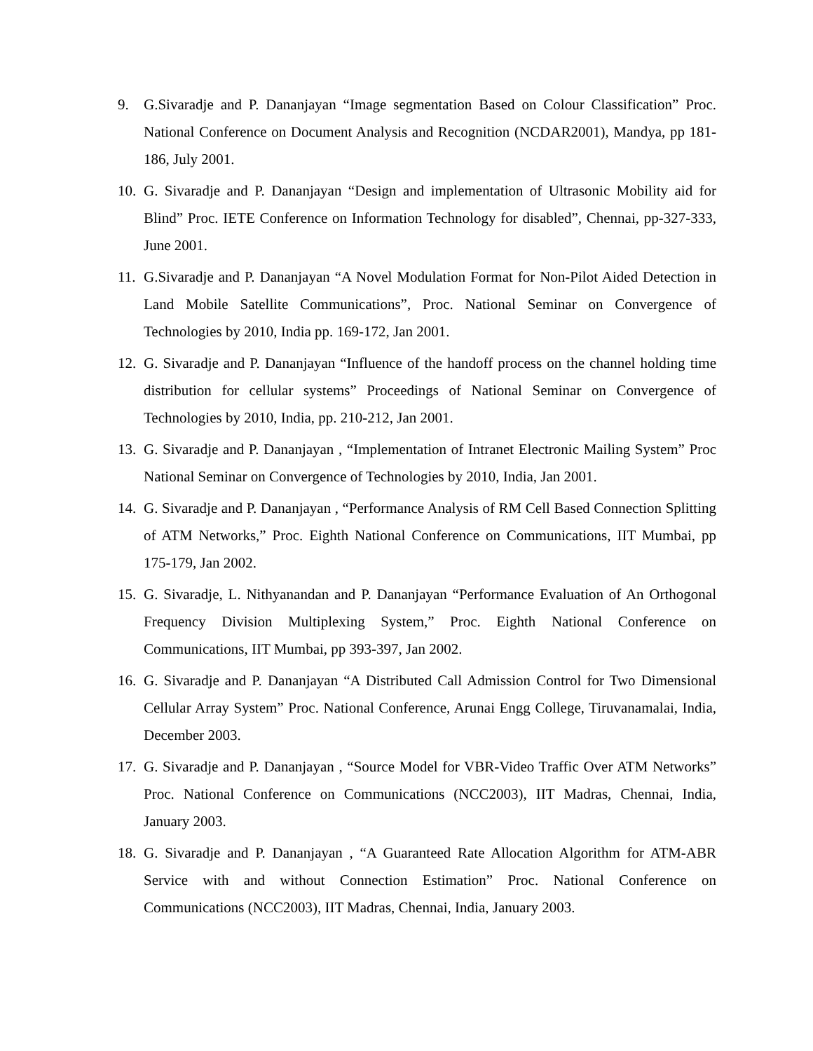9. G.Sivaradje and P. Dananjayan “Image segmentation Based on Colour Classification” Proc. National Conference on Document Analysis and Recognition (NCDAR2001), Mandya, pp 181-186, July 2001.
10. G. Sivaradje and P. Dananjayan “Design and implementation of Ultrasonic Mobility aid for Blind” Proc. IETE Conference on Information Technology for disabled”, Chennai, pp-327-333, June 2001.
11. G.Sivaradje and P. Dananjayan “A Novel Modulation Format for Non-Pilot Aided Detection in Land Mobile Satellite Communications”, Proc. National Seminar on Convergence of Technologies by 2010, India pp. 169-172, Jan 2001.
12. G. Sivaradje and P. Dananjayan “Influence of the handoff process on the channel holding time distribution for cellular systems” Proceedings of National Seminar on Convergence of Technologies by 2010, India, pp. 210-212, Jan 2001.
13. G. Sivaradje and P. Dananjayan , “Implementation of Intranet Electronic Mailing System” Proc National Seminar on Convergence of Technologies by 2010, India, Jan 2001.
14. G. Sivaradje and P. Dananjayan , “Performance Analysis of RM Cell Based Connection Splitting of ATM Networks,” Proc. Eighth National Conference on Communications, IIT Mumbai, pp 175-179, Jan 2002.
15. G. Sivaradje, L. Nithyanandan and P. Dananjayan “Performance Evaluation of An Orthogonal Frequency Division Multiplexing System,” Proc. Eighth National Conference on Communications, IIT Mumbai, pp 393-397, Jan 2002.
16. G. Sivaradje and P. Dananjayan “A Distributed Call Admission Control for Two Dimensional Cellular Array System” Proc. National Conference, Arunai Engg College, Tiruvanamalai, India, December 2003.
17. G. Sivaradje and P. Dananjayan , “Source Model for VBR-Video Traffic Over ATM Networks” Proc. National Conference on Communications (NCC2003), IIT Madras, Chennai, India, January 2003.
18. G. Sivaradje and P. Dananjayan , “A Guaranteed Rate Allocation Algorithm for ATM-ABR Service with and without Connection Estimation” Proc. National Conference on Communications (NCC2003), IIT Madras, Chennai, India, January 2003.